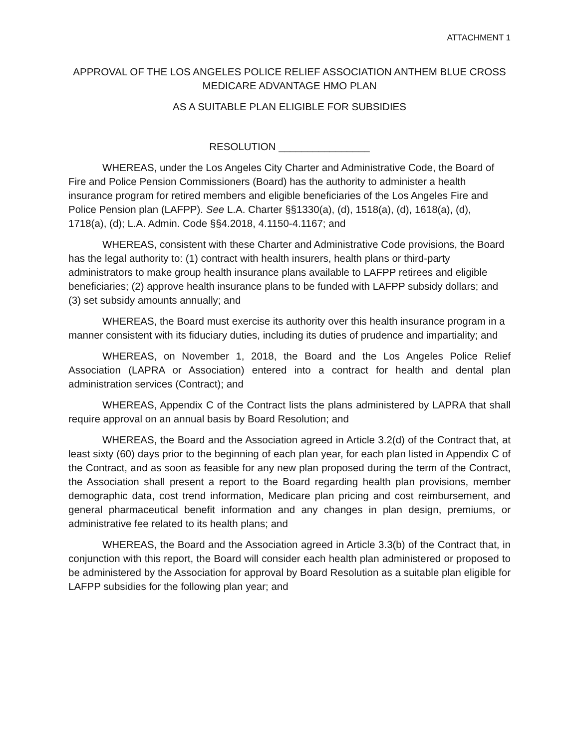ATTACHMENT 1
APPROVAL OF THE LOS ANGELES POLICE RELIEF ASSOCIATION ANTHEM BLUE CROSS MEDICARE ADVANTAGE HMO PLAN
AS A SUITABLE PLAN ELIGIBLE FOR SUBSIDIES
RESOLUTION ________________
WHEREAS, under the Los Angeles City Charter and Administrative Code, the Board of Fire and Police Pension Commissioners (Board) has the authority to administer a health insurance program for retired members and eligible beneficiaries of the Los Angeles Fire and Police Pension plan (LAFPP). See L.A. Charter §§1330(a), (d), 1518(a), (d), 1618(a), (d), 1718(a), (d); L.A. Admin. Code §§4.2018, 4.1150-4.1167; and
WHEREAS, consistent with these Charter and Administrative Code provisions, the Board has the legal authority to: (1) contract with health insurers, health plans or third-party administrators to make group health insurance plans available to LAFPP retirees and eligible beneficiaries; (2) approve health insurance plans to be funded with LAFPP subsidy dollars; and (3) set subsidy amounts annually; and
WHEREAS, the Board must exercise its authority over this health insurance program in a manner consistent with its fiduciary duties, including its duties of prudence and impartiality; and
WHEREAS, on November 1, 2018, the Board and the Los Angeles Police Relief Association (LAPRA or Association) entered into a contract for health and dental plan administration services (Contract); and
WHEREAS, Appendix C of the Contract lists the plans administered by LAPRA that shall require approval on an annual basis by Board Resolution; and
WHEREAS, the Board and the Association agreed in Article 3.2(d) of the Contract that, at least sixty (60) days prior to the beginning of each plan year, for each plan listed in Appendix C of the Contract, and as soon as feasible for any new plan proposed during the term of the Contract, the Association shall present a report to the Board regarding health plan provisions, member demographic data, cost trend information, Medicare plan pricing and cost reimbursement, and general pharmaceutical benefit information and any changes in plan design, premiums, or administrative fee related to its health plans; and
WHEREAS, the Board and the Association agreed in Article 3.3(b) of the Contract that, in conjunction with this report, the Board will consider each health plan administered or proposed to be administered by the Association for approval by Board Resolution as a suitable plan eligible for LAFPP subsidies for the following plan year; and